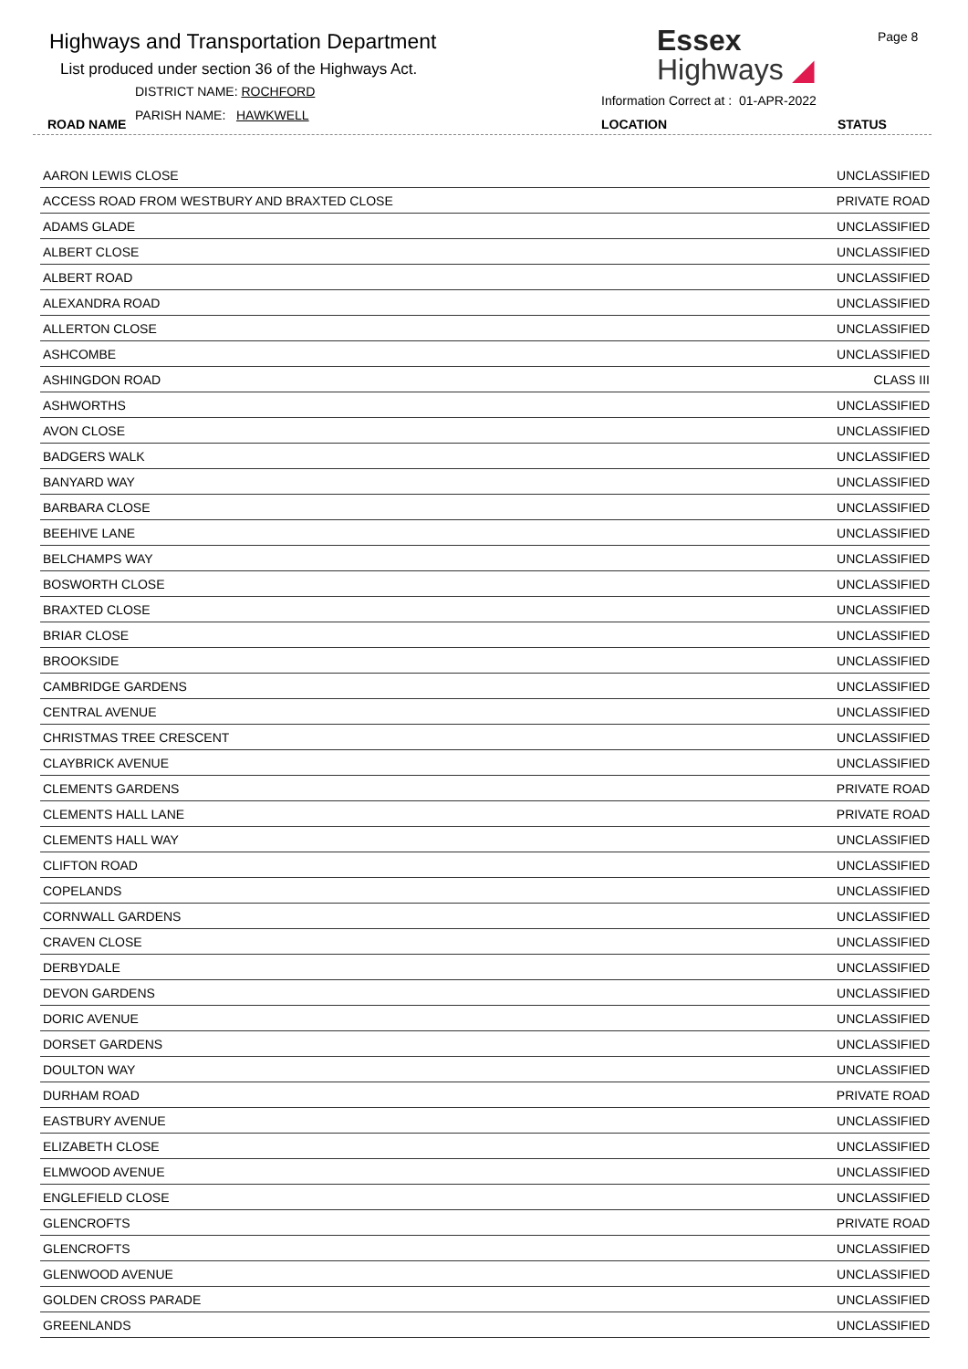Highways and Transportation Department
List produced under section 36 of the Highways Act.
DISTRICT NAME: ROCHFORD
PARISH NAME: HAWKWELL
ROAD NAME
Essex
Highways ◢
Page 8
Information Correct at : 01-APR-2022
LOCATION STATUS
| AARON LEWIS CLOSE | UNCLASSIFIED |
| ACCESS ROAD FROM WESTBURY AND BRAXTED CLOSE | PRIVATE ROAD |
| ADAMS GLADE | UNCLASSIFIED |
| ALBERT CLOSE | UNCLASSIFIED |
| ALBERT ROAD | UNCLASSIFIED |
| ALEXANDRA ROAD | UNCLASSIFIED |
| ALLERTON CLOSE | UNCLASSIFIED |
| ASHCOMBE | UNCLASSIFIED |
| ASHINGDON ROAD | CLASS III |
| ASHWORTHS | UNCLASSIFIED |
| AVON CLOSE | UNCLASSIFIED |
| BADGERS WALK | UNCLASSIFIED |
| BANYARD WAY | UNCLASSIFIED |
| BARBARA CLOSE | UNCLASSIFIED |
| BEEHIVE LANE | UNCLASSIFIED |
| BELCHAMPS WAY | UNCLASSIFIED |
| BOSWORTH CLOSE | UNCLASSIFIED |
| BRAXTED CLOSE | UNCLASSIFIED |
| BRIAR CLOSE | UNCLASSIFIED |
| BROOKSIDE | UNCLASSIFIED |
| CAMBRIDGE GARDENS | UNCLASSIFIED |
| CENTRAL AVENUE | UNCLASSIFIED |
| CHRISTMAS TREE CRESCENT | UNCLASSIFIED |
| CLAYBRICK AVENUE | UNCLASSIFIED |
| CLEMENTS GARDENS | PRIVATE ROAD |
| CLEMENTS HALL LANE | PRIVATE ROAD |
| CLEMENTS HALL WAY | UNCLASSIFIED |
| CLIFTON ROAD | UNCLASSIFIED |
| COPELANDS | UNCLASSIFIED |
| CORNWALL GARDENS | UNCLASSIFIED |
| CRAVEN CLOSE | UNCLASSIFIED |
| DERBYDALE | UNCLASSIFIED |
| DEVON GARDENS | UNCLASSIFIED |
| DORIC AVENUE | UNCLASSIFIED |
| DORSET GARDENS | UNCLASSIFIED |
| DOULTON WAY | UNCLASSIFIED |
| DURHAM ROAD | PRIVATE ROAD |
| EASTBURY AVENUE | UNCLASSIFIED |
| ELIZABETH CLOSE | UNCLASSIFIED |
| ELMWOOD AVENUE | UNCLASSIFIED |
| ENGLEFIELD CLOSE | UNCLASSIFIED |
| GLENCROFTS | PRIVATE ROAD |
| GLENCROFTS | UNCLASSIFIED |
| GLENWOOD AVENUE | UNCLASSIFIED |
| GOLDEN CROSS PARADE | UNCLASSIFIED |
| GREENLANDS | UNCLASSIFIED |